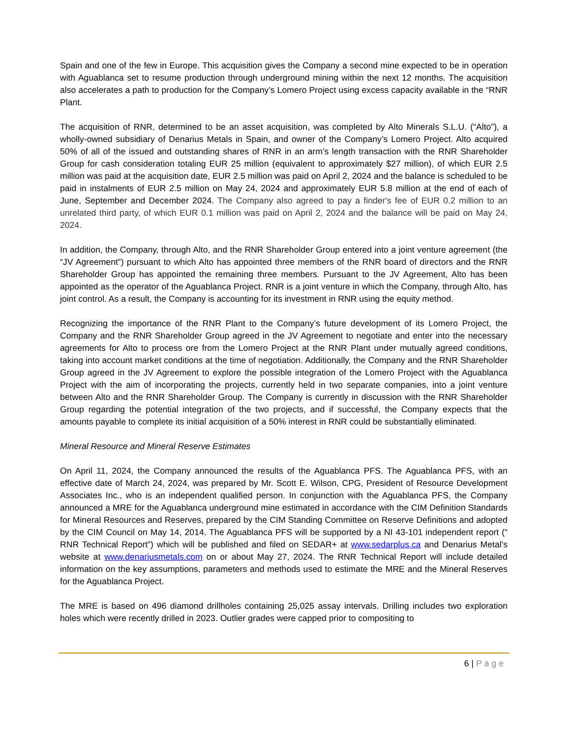Spain and one of the few in Europe. This acquisition gives the Company a second mine expected to be in operation with Aguablanca set to resume production through underground mining within the next 12 months. The acquisition also accelerates a path to production for the Company’s Lomero Project using excess capacity available in the “RNR Plant.
The acquisition of RNR, determined to be an asset acquisition, was completed by Alto Minerals S.L.U. (“Alto”), a wholly-owned subsidiary of Denarius Metals in Spain, and owner of the Company’s Lomero Project. Alto acquired 50% of all of the issued and outstanding shares of RNR in an arm’s length transaction with the RNR Shareholder Group for cash consideration totaling EUR 25 million (equivalent to approximately $27 million), of which EUR 2.5 million was paid at the acquisition date, EUR 2.5 million was paid on April 2, 2024 and the balance is scheduled to be paid in instalments of EUR 2.5 million on May 24, 2024 and approximately EUR 5.8 million at the end of each of June, September and December 2024. The Company also agreed to pay a finder's fee of EUR 0.2 million to an unrelated third party, of which EUR 0.1 million was paid on April 2, 2024 and the balance will be paid on May 24, 2024.
In addition, the Company, through Alto, and the RNR Shareholder Group entered into a joint venture agreement (the “JV Agreement”) pursuant to which Alto has appointed three members of the RNR board of directors and the RNR Shareholder Group has appointed the remaining three members. Pursuant to the JV Agreement, Alto has been appointed as the operator of the Aguablanca Project. RNR is a joint venture in which the Company, through Alto, has joint control. As a result, the Company is accounting for its investment in RNR using the equity method.
Recognizing the importance of the RNR Plant to the Company’s future development of its Lomero Project, the Company and the RNR Shareholder Group agreed in the JV Agreement to negotiate and enter into the necessary agreements for Alto to process ore from the Lomero Project at the RNR Plant under mutually agreed conditions, taking into account market conditions at the time of negotiation. Additionally, the Company and the RNR Shareholder Group agreed in the JV Agreement to explore the possible integration of the Lomero Project with the Aguablanca Project with the aim of incorporating the projects, currently held in two separate companies, into a joint venture between Alto and the RNR Shareholder Group. The Company is currently in discussion with the RNR Shareholder Group regarding the potential integration of the two projects, and if successful, the Company expects that the amounts payable to complete its initial acquisition of a 50% interest in RNR could be substantially eliminated.
Mineral Resource and Mineral Reserve Estimates
On April 11, 2024, the Company announced the results of the Aguablanca PFS. The Aguablanca PFS, with an effective date of March 24, 2024, was prepared by Mr. Scott E. Wilson, CPG, President of Resource Development Associates Inc., who is an independent qualified person. In conjunction with the Aguablanca PFS, the Company announced a MRE for the Aguablanca underground mine estimated in accordance with the CIM Definition Standards for Mineral Resources and Reserves, prepared by the CIM Standing Committee on Reserve Definitions and adopted by the CIM Council on May 14, 2014. The Aguablanca PFS will be supported by a NI 43-101 independent report (“ RNR Technical Report”) which will be published and filed on SEDAR+ at www.sedarplus.ca and Denarius Metal’s website at www.denariusmetals.com on or about May 27, 2024. The RNR Technical Report will include detailed information on the key assumptions, parameters and methods used to estimate the MRE and the Mineral Reserves for the Aguablanca Project.
The MRE is based on 496 diamond drillholes containing 25,025 assay intervals. Drilling includes two exploration holes which were recently drilled in 2023. Outlier grades were capped prior to compositing to
6 | Page